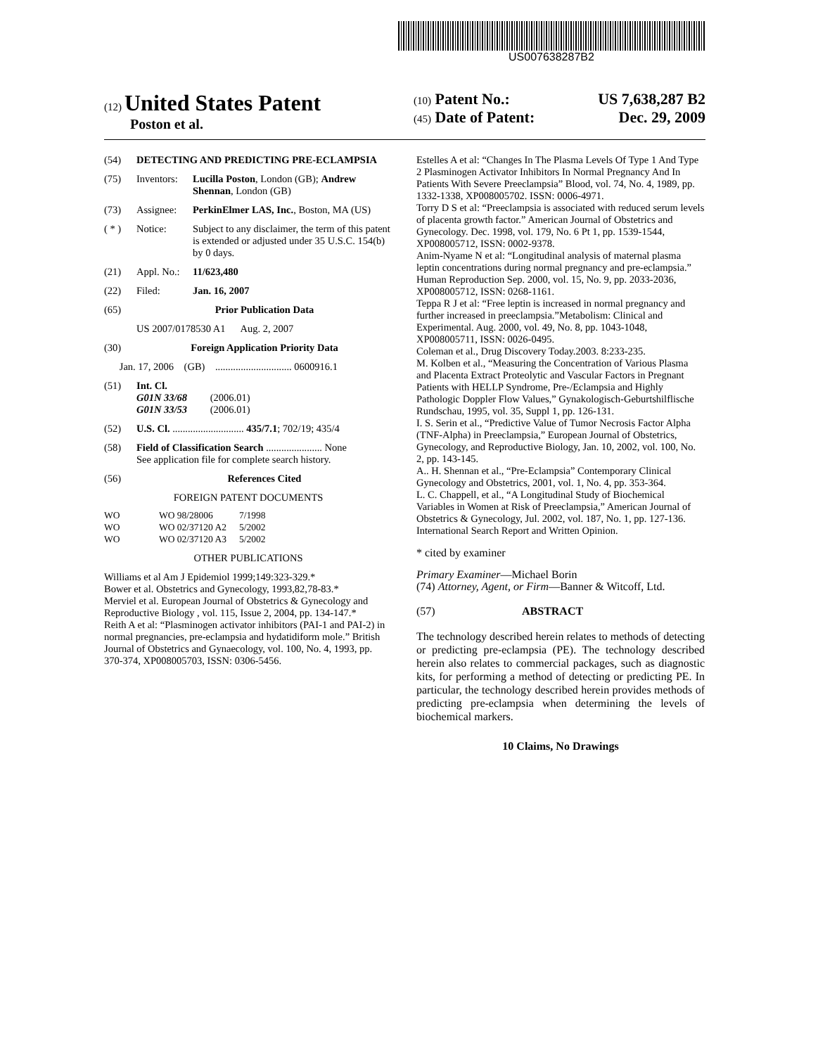US007638287B2
(12) United States Patent
Poston et al.
(10) Patent No.: US 7,638,287 B2
(45) Date of Patent: Dec. 29, 2009
(54) DETECTING AND PREDICTING PRE-ECLAMPSIA
(75) Inventors: Lucilla Poston, London (GB); Andrew Shennan, London (GB)
(73) Assignee: PerkinElmer LAS, Inc., Boston, MA (US)
( * ) Notice: Subject to any disclaimer, the term of this patent is extended or adjusted under 35 U.S.C. 154(b) by 0 days.
(21) Appl. No.: 11/623,480
(22) Filed: Jan. 16, 2007
(65) Prior Publication Data
US 2007/0178530 A1 Aug. 2, 2007
(30) Foreign Application Priority Data
Jan. 17, 2006 (GB) .............................. 0600916.1
(51) Int. Cl.
G01N 33/68 (2006.01)
G01N 33/53 (2006.01)
(52) U.S. Cl. ............................ 435/7.1; 702/19; 435/4
(58) Field of Classification Search ...................... None
See application file for complete search history.
(56) References Cited
FOREIGN PATENT DOCUMENTS
| WO | WO 98/28006 | 7/1998 |
| WO | WO 02/37120 A2 | 5/2002 |
| WO | WO 02/37120 A3 | 5/2002 |
OTHER PUBLICATIONS
Williams et al Am J Epidemiol 1999;149:323-329.*
Bower et al. Obstetrics and Gynecology, 1993,82,78-83.*
Merviel et al. European Journal of Obstetrics & Gynecology and Reproductive Biology , vol. 115, Issue 2, 2004, pp. 134-147.*
Reith A et al: “Plasminogen activator inhibitors (PAI-1 and PAI-2) in normal pregnancies, pre-eclampsia and hydatidiform mole.” British Journal of Obstetrics and Gynaecology, vol. 100, No. 4, 1993, pp. 370-374, XP008005703, ISSN: 0306-5456.
Estelles A et al: “Changes In The Plasma Levels Of Type 1 And Type 2 Plasminogen Activator Inhibitors In Normal Pregnancy And In Patients With Severe Preeclampsia” Blood, vol. 74, No. 4, 1989, pp. 1332-1338, XP008005702. ISSN: 0006-4971.
Torry D S et al: “Preeclampsia is associated with reduced serum levels of placenta growth factor.” American Journal of Obstetrics and Gynecology. Dec. 1998, vol. 179, No. 6 Pt 1, pp. 1539-1544, XP008005712, ISSN: 0002-9378.
Anim-Nyame N et al: “Longitudinal analysis of maternal plasma leptin concentrations during normal pregnancy and pre-eclampsia.” Human Reproduction Sep. 2000, vol. 15, No. 9, pp. 2033-2036, XP008005712, ISSN: 0268-1161.
Teppa R J et al: “Free leptin is increased in normal pregnancy and further increased in preeclampsia.”Metabolism: Clinical and Experimental. Aug. 2000, vol. 49, No. 8, pp. 1043-1048, XP008005711, ISSN: 0026-0495.
Coleman et al., Drug Discovery Today.2003. 8:233-235.
M. Kolben et al., “Measuring the Concentration of Various Plasma and Placenta Extract Proteolytic and Vascular Factors in Pregnant Patients with HELLP Syndrome, Pre-/Eclampsia and Highly Pathologic Doppler Flow Values,” Gynakologisch-Geburtshilflische Rundschau, 1995, vol. 35, Suppl 1, pp. 126-131.
I. S. Serin et al., “Predictive Value of Tumor Necrosis Factor Alpha (TNF-Alpha) in Preeclampsia,” European Journal of Obstetrics, Gynecology, and Reproductive Biology, Jan. 10, 2002, vol. 100, No. 2, pp. 143-145.
A.. H. Shennan et al., “Pre-Eclampsia” Contemporary Clinical Gynecology and Obstetrics, 2001, vol. 1, No. 4, pp. 353-364.
L. C. Chappell, et al., “A Longitudinal Study of Biochemical Variables in Women at Risk of Preeclampsia,” American Journal of Obstetrics & Gynecology, Jul. 2002, vol. 187, No. 1, pp. 127-136.
International Search Report and Written Opinion.
* cited by examiner
Primary Examiner—Michael Borin
(74) Attorney, Agent, or Firm—Banner & Witcoff, Ltd.
(57) ABSTRACT
The technology described herein relates to methods of detecting or predicting pre-eclampsia (PE). The technology described herein also relates to commercial packages, such as diagnostic kits, for performing a method of detecting or predicting PE. In particular, the technology described herein provides methods of predicting pre-eclampsia when determining the levels of biochemical markers.
10 Claims, No Drawings